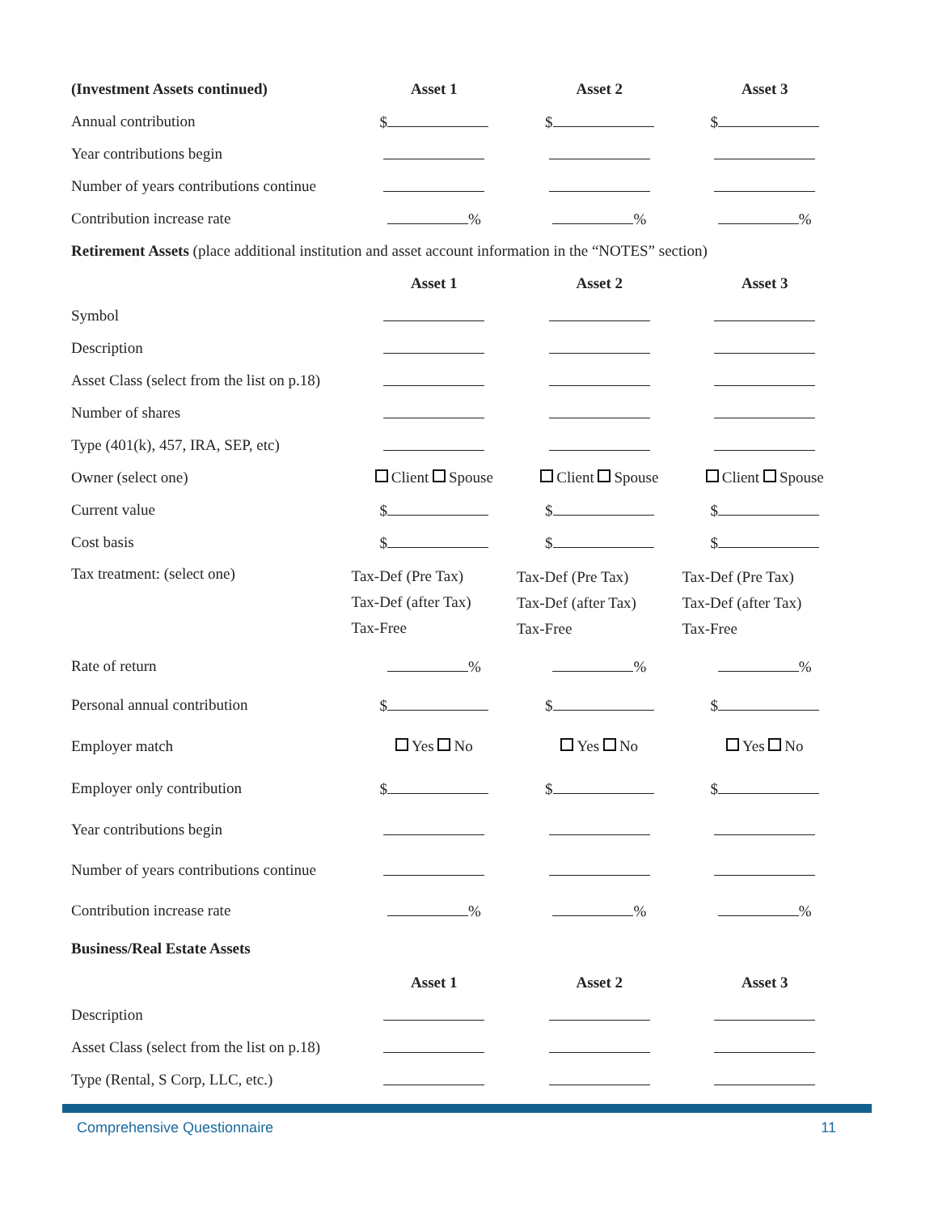| (Investment Assets continued) | Asset 1 | Asset 2 | Asset 3 |
| --- | --- | --- | --- |
| Annual contribution | $ | $ | $ |
| Year contributions begin | | | |
| Number of years contributions continue | | | |
| Contribution increase rate | % | % | % |
| Retirement Assets (place additional institution and asset account information in the “NOTES” section) | | | |
| | Asset 1 | Asset 2 | Asset 3 |
| Symbol | | | |
| Description | | | |
| Asset Class (select from the list on p.18) | | | |
| Number of shares | | | |
| Type (401(k), 457, IRA, SEP, etc) | | | |
| Owner (select one) | Client Spouse | Client Spouse | Client Spouse |
| Current value | $ | $ | $ |
| Cost basis | $ | $ | $ |
| Tax treatment: (select one) | Tax-Def (Pre Tax) Tax-Def (after Tax) Tax-Free | Tax-Def (Pre Tax) Tax-Def (after Tax) Tax-Free | Tax-Def (Pre Tax) Tax-Def (after Tax) Tax-Free |
| Rate of return | % | % | % |
| Personal annual contribution | $ | $ | $ |
| Employer match | Yes No | Yes No | Yes No |
| Employer only contribution | $ | $ | $ |
| Year contributions begin | | | |
| Number of years contributions continue | | | |
| Contribution increase rate | % | % | % |
| Business/Real Estate Assets | | | |
| | Asset 1 | Asset 2 | Asset 3 |
| Description | | | |
| Asset Class (select from the list on p.18) | | | |
| Type (Rental, S Corp, LLC, etc.) | | | |
Comprehensive Questionnaire 11